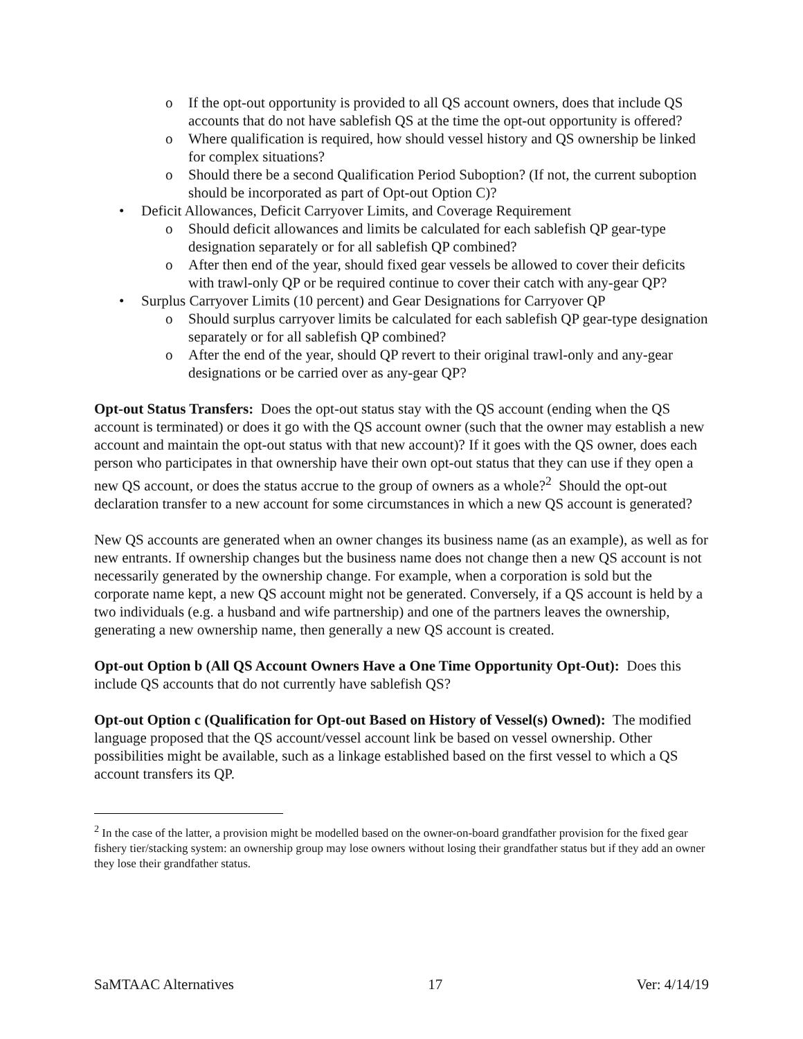o If the opt-out opportunity is provided to all QS account owners, does that include QS accounts that do not have sablefish QS at the time the opt-out opportunity is offered?
o Where qualification is required, how should vessel history and QS ownership be linked for complex situations?
o Should there be a second Qualification Period Suboption? (If not, the current suboption should be incorporated as part of Opt-out Option C)?
• Deficit Allowances, Deficit Carryover Limits, and Coverage Requirement
o Should deficit allowances and limits be calculated for each sablefish QP gear-type designation separately or for all sablefish QP combined?
o After then end of the year, should fixed gear vessels be allowed to cover their deficits with trawl-only QP or be required continue to cover their catch with any-gear QP?
• Surplus Carryover Limits (10 percent) and Gear Designations for Carryover QP
o Should surplus carryover limits be calculated for each sablefish QP gear-type designation separately or for all sablefish QP combined?
o After the end of the year, should QP revert to their original trawl-only and any-gear designations or be carried over as any-gear QP?
Opt-out Status Transfers: Does the opt-out status stay with the QS account (ending when the QS account is terminated) or does it go with the QS account owner (such that the owner may establish a new account and maintain the opt-out status with that new account)? If it goes with the QS owner, does each person who participates in that ownership have their own opt-out status that they can use if they open a new QS account, or does the status accrue to the group of owners as a whole?<sup>2</sup> Should the opt-out declaration transfer to a new account for some circumstances in which a new QS account is generated?
New QS accounts are generated when an owner changes its business name (as an example), as well as for new entrants. If ownership changes but the business name does not change then a new QS account is not necessarily generated by the ownership change. For example, when a corporation is sold but the corporate name kept, a new QS account might not be generated. Conversely, if a QS account is held by a two individuals (e.g. a husband and wife partnership) and one of the partners leaves the ownership, generating a new ownership name, then generally a new QS account is created.
Opt-out Option b (All QS Account Owners Have a One Time Opportunity Opt-Out): Does this include QS accounts that do not currently have sablefish QS?
Opt-out Option c (Qualification for Opt-out Based on History of Vessel(s) Owned): The modified language proposed that the QS account/vessel account link be based on vessel ownership. Other possibilities might be available, such as a linkage established based on the first vessel to which a QS account transfers its QP.
<sup>2</sup> In the case of the latter, a provision might be modelled based on the owner-on-board grandfather provision for the fixed gear fishery tier/stacking system: an ownership group may lose owners without losing their grandfather status but if they add an owner they lose their grandfather status.
SaMTAAC Alternatives 17 Ver: 4/14/19